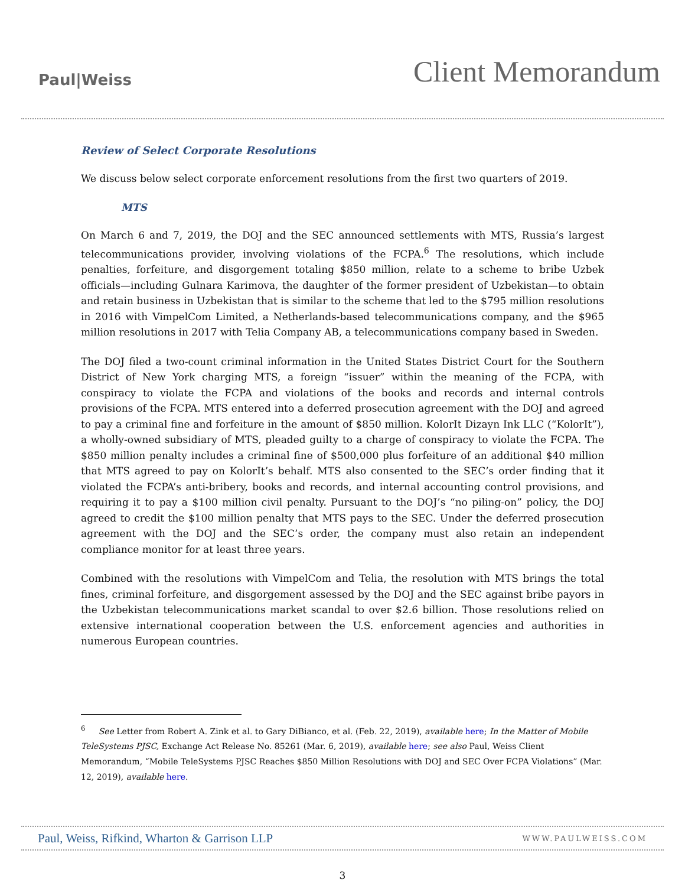Paul|Weiss
Client Memorandum
Review of Select Corporate Resolutions
We discuss below select corporate enforcement resolutions from the first two quarters of 2019.
MTS
On March 6 and 7, 2019, the DOJ and the SEC announced settlements with MTS, Russia’s largest telecommunications provider, involving violations of the FCPA.<sup>6</sup> The resolutions, which include penalties, forfeiture, and disgorgement totaling $850 million, relate to a scheme to bribe Uzbek officials—including Gulnara Karimova, the daughter of the former president of Uzbekistan—to obtain and retain business in Uzbekistan that is similar to the scheme that led to the $795 million resolutions in 2016 with VimpelCom Limited, a Netherlands-based telecommunications company, and the $965 million resolutions in 2017 with Telia Company AB, a telecommunications company based in Sweden.
The DOJ filed a two-count criminal information in the United States District Court for the Southern District of New York charging MTS, a foreign “issuer” within the meaning of the FCPA, with conspiracy to violate the FCPA and violations of the books and records and internal controls provisions of the FCPA. MTS entered into a deferred prosecution agreement with the DOJ and agreed to pay a criminal fine and forfeiture in the amount of $850 million. KolorIt Dizayn Ink LLC (“KolorIt”), a wholly-owned subsidiary of MTS, pleaded guilty to a charge of conspiracy to violate the FCPA. The $850 million penalty includes a criminal fine of $500,000 plus forfeiture of an additional $40 million that MTS agreed to pay on KolorIt’s behalf. MTS also consented to the SEC’s order finding that it violated the FCPA’s anti-bribery, books and records, and internal accounting control provisions, and requiring it to pay a $100 million civil penalty. Pursuant to the DOJ’s “no piling-on” policy, the DOJ agreed to credit the $100 million penalty that MTS pays to the SEC. Under the deferred prosecution agreement with the DOJ and the SEC’s order, the company must also retain an independent compliance monitor for at least three years.
Combined with the resolutions with VimpelCom and Telia, the resolution with MTS brings the total fines, criminal forfeiture, and disgorgement assessed by the DOJ and the SEC against bribe payors in the Uzbekistan telecommunications market scandal to over $2.6 billion. Those resolutions relied on extensive international cooperation between the U.S. enforcement agencies and authorities in numerous European countries.
<sup>6</sup> See Letter from Robert A. Zink et al. to Gary DiBianco, et al. (Feb. 22, 2019), available here; In the Matter of Mobile TeleSystems PJSC, Exchange Act Release No. 85261 (Mar. 6, 2019), available here; see also Paul, Weiss Client Memorandum, “Mobile TeleSystems PJSC Reaches $850 Million Resolutions with DOJ and SEC Over FCPA Violations” (Mar. 12, 2019), available here.
Paul, Weiss, Rifkind, Wharton & Garrison LLP WWW.PAULWEISS.COM
3